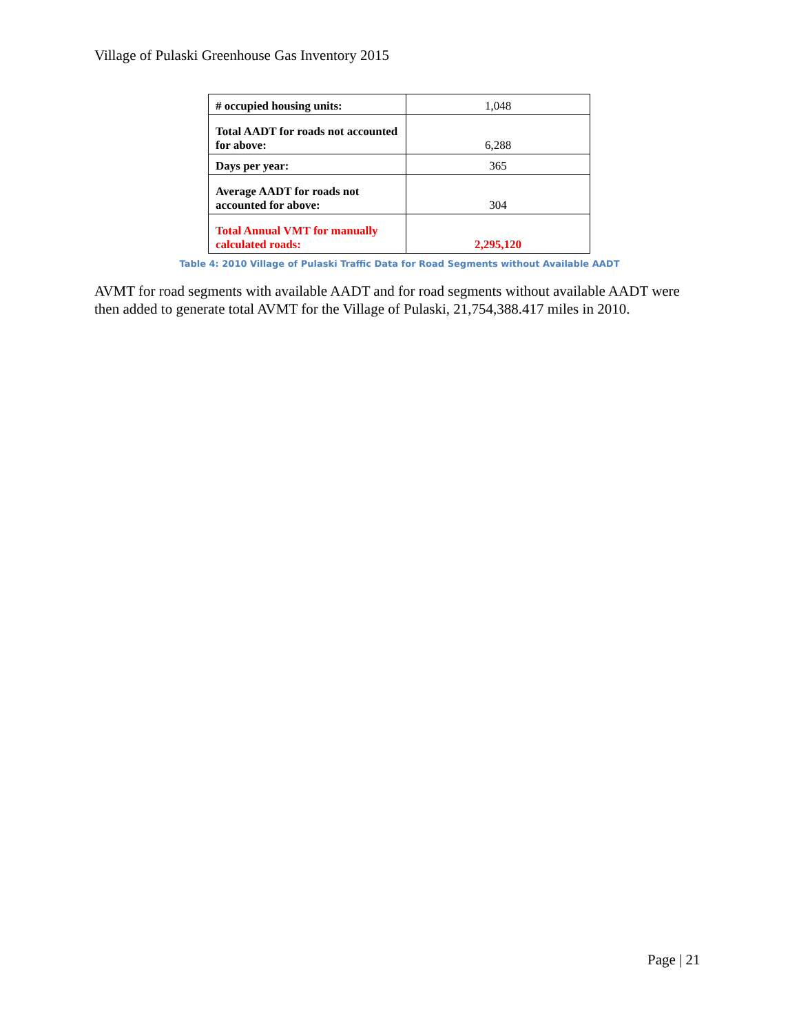Village of Pulaski Greenhouse Gas Inventory 2015
| # occupied housing units: | 1,048 |
| Total AADT for roads not accounted for above: | 6,288 |
| Days per year: | 365 |
| Average AADT for roads not accounted for above: | 304 |
| Total Annual VMT for manually calculated roads: | 2,295,120 |
Table 4: 2010 Village of Pulaski Traffic Data for Road Segments without Available AADT
AVMT for road segments with available AADT and for road segments without available AADT were then added to generate total AVMT for the Village of Pulaski, 21,754,388.417 miles in 2010.
Page | 21